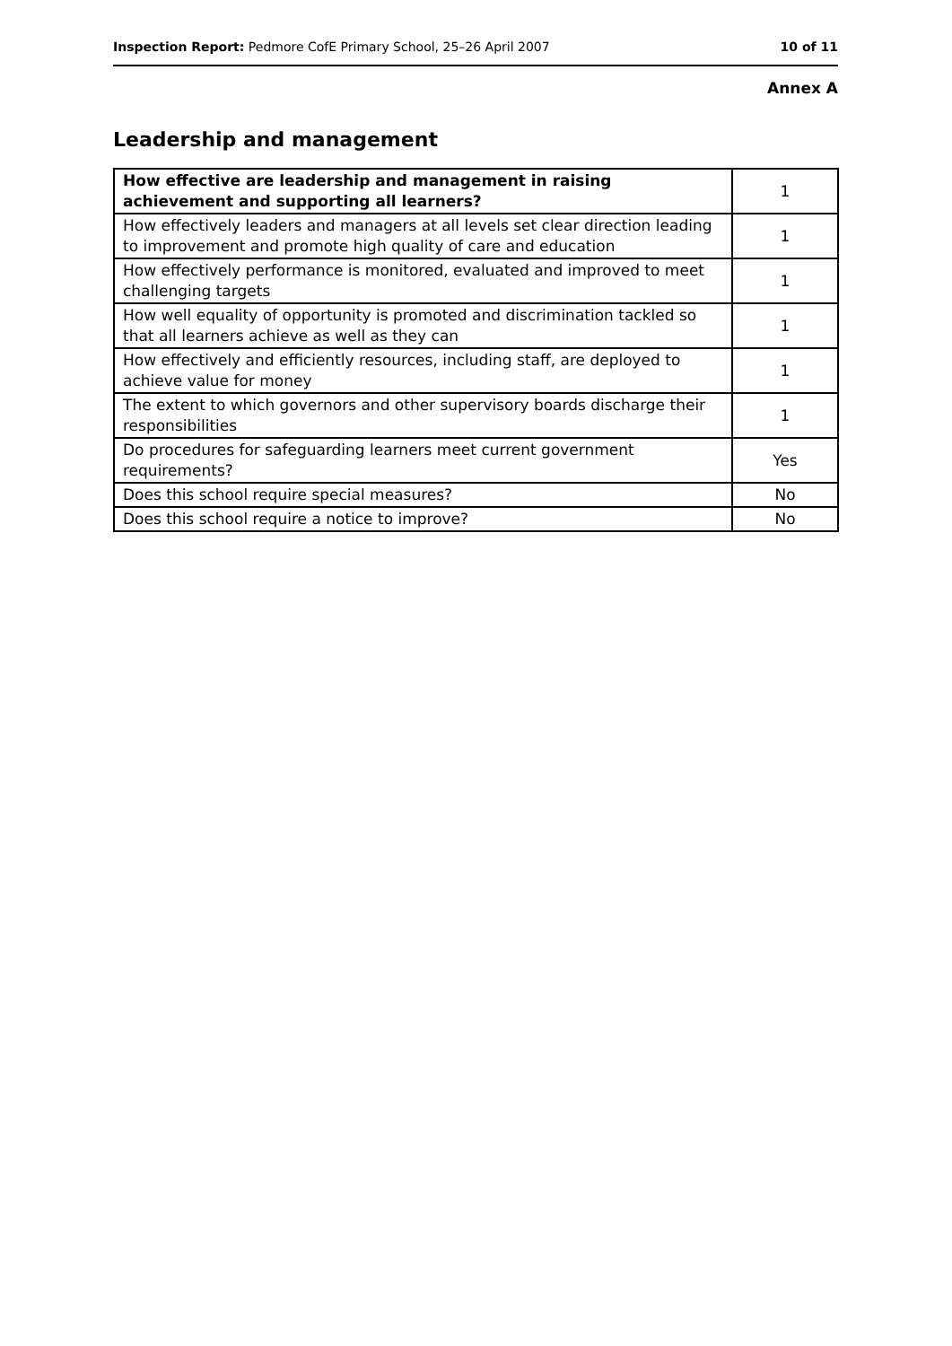Inspection Report: Pedmore CofE Primary School, 25–26 April 2007 10 of 11
Annex A
Leadership and management
| How effective are leadership and management in raising achievement and supporting all learners? | 1 |
| How effectively leaders and managers at all levels set clear direction leading to improvement and promote high quality of care and education | 1 |
| How effectively performance is monitored, evaluated and improved to meet challenging targets | 1 |
| How well equality of opportunity is promoted and discrimination tackled so that all learners achieve as well as they can | 1 |
| How effectively and efficiently resources, including staff, are deployed to achieve value for money | 1 |
| The extent to which governors and other supervisory boards discharge their responsibilities | 1 |
| Do procedures for safeguarding learners meet current government requirements? | Yes |
| Does this school require special measures? | No |
| Does this school require a notice to improve? | No |